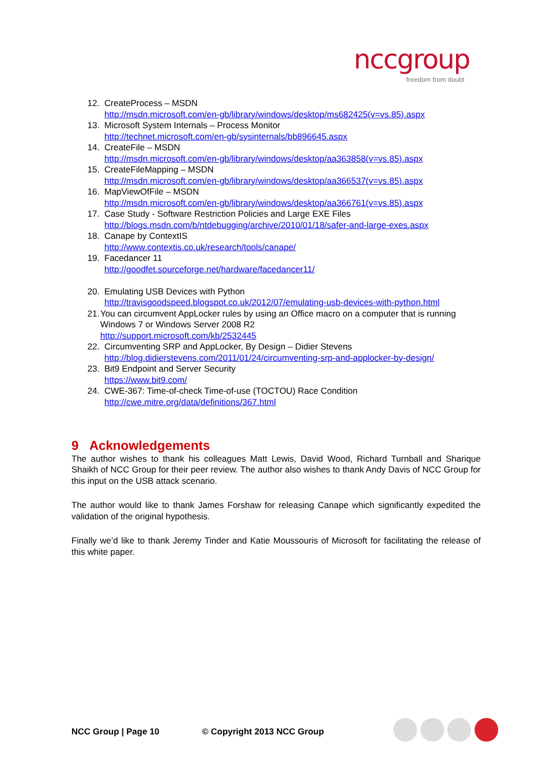nccgroup
freedom from doubt
12. CreateProcess – MSDN
http://msdn.microsoft.com/en-gb/library/windows/desktop/ms682425(v=vs.85).aspx
13. Microsoft System Internals – Process Monitor
http://technet.microsoft.com/en-gb/sysinternals/bb896645.aspx
14. CreateFile – MSDN
http://msdn.microsoft.com/en-gb/library/windows/desktop/aa363858(v=vs.85).aspx
15. CreateFileMapping – MSDN
http://msdn.microsoft.com/en-gb/library/windows/desktop/aa366537(v=vs.85).aspx
16. MapViewOfFile – MSDN
http://msdn.microsoft.com/en-gb/library/windows/desktop/aa366761(v=vs.85).aspx
17. Case Study - Software Restriction Policies and Large EXE Files
http://blogs.msdn.com/b/ntdebugging/archive/2010/01/18/safer-and-large-exes.aspx
18. Canape by ContextIS
http://www.contextis.co.uk/research/tools/canape/
19. Facedancer 11
http://goodfet.sourceforge.net/hardware/facedancer11/
20. Emulating USB Devices with Python
http://travisgoodspeed.blogspot.co.uk/2012/07/emulating-usb-devices-with-python.html
21. You can circumvent AppLocker rules by using an Office macro on a computer that is running Windows 7 or Windows Server 2008 R2
http://support.microsoft.com/kb/2532445
22. Circumventing SRP and AppLocker, By Design – Didier Stevens
http://blog.didierstevens.com/2011/01/24/circumventing-srp-and-applocker-by-design/
23. Bit9 Endpoint and Server Security
https://www.bit9.com/
24. CWE-367: Time-of-check Time-of-use (TOCTOU) Race Condition
http://cwe.mitre.org/data/definitions/367.html
9 Acknowledgements
The author wishes to thank his colleagues Matt Lewis, David Wood, Richard Turnball and Sharique Shaikh of NCC Group for their peer review. The author also wishes to thank Andy Davis of NCC Group for this input on the USB attack scenario.
The author would like to thank James Forshaw for releasing Canape which significantly expedited the validation of the original hypothesis.
Finally we’d like to thank Jeremy Tinder and Katie Moussouris of Microsoft for facilitating the release of this white paper.
NCC Group | Page 10 © Copyright 2013 NCC Group